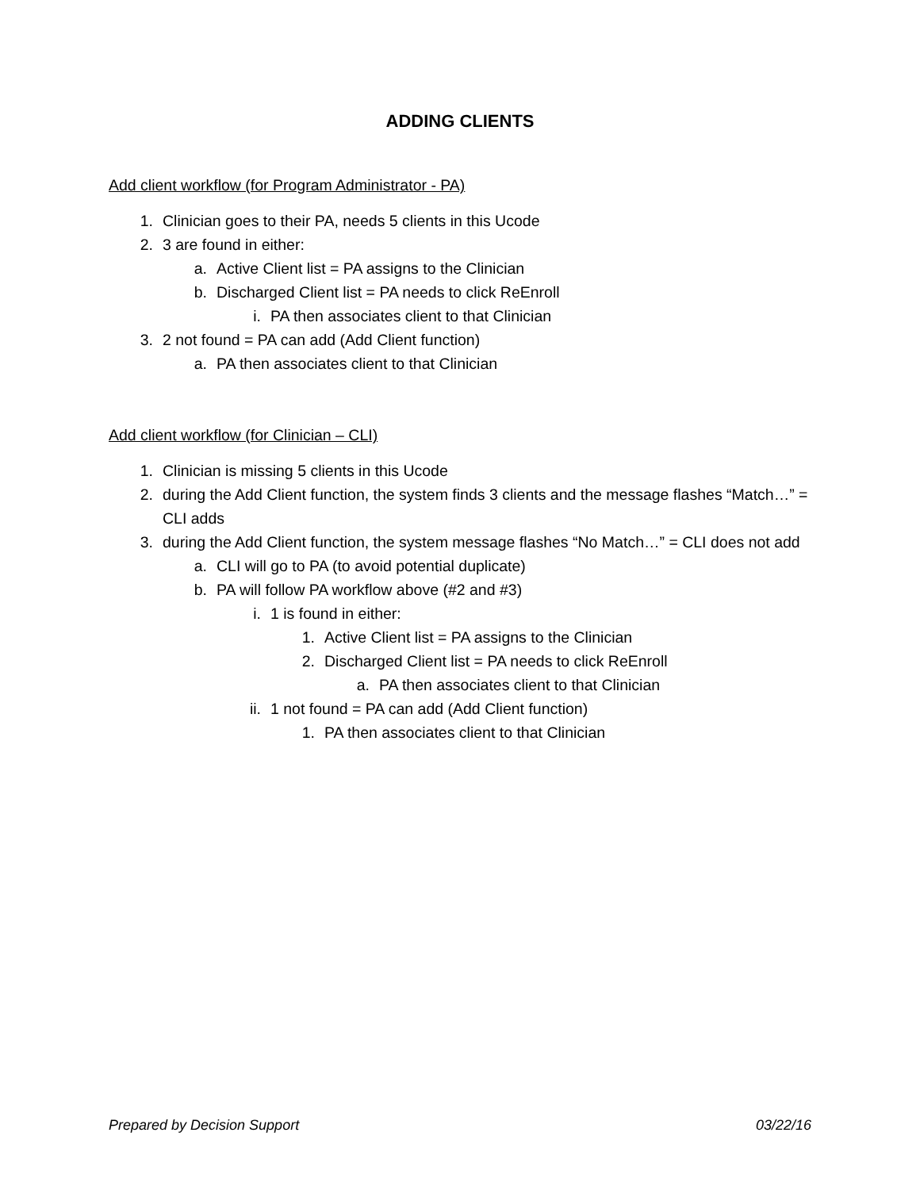ADDING CLIENTS
Add client workflow (for Program Administrator - PA)
1. Clinician goes to their PA, needs 5 clients in this Ucode
2. 3 are found in either:
a. Active Client list = PA assigns to the Clinician
b. Discharged Client list = PA needs to click ReEnroll
i. PA then associates client to that Clinician
3. 2 not found = PA can add (Add Client function)
a. PA then associates client to that Clinician
Add client workflow (for Clinician – CLI)
1. Clinician is missing 5 clients in this Ucode
2. during the Add Client function, the system finds 3 clients and the message flashes “Match…” = CLI adds
3. during the Add Client function, the system message flashes “No Match…” = CLI does not add
a. CLI will go to PA (to avoid potential duplicate)
b. PA will follow PA workflow above (#2 and #3)
i. 1 is found in either:
1. Active Client list = PA assigns to the Clinician
2. Discharged Client list = PA needs to click ReEnroll
a. PA then associates client to that Clinician
ii. 1 not found = PA can add (Add Client function)
1. PA then associates client to that Clinician
Prepared by Decision Support 03/22/16